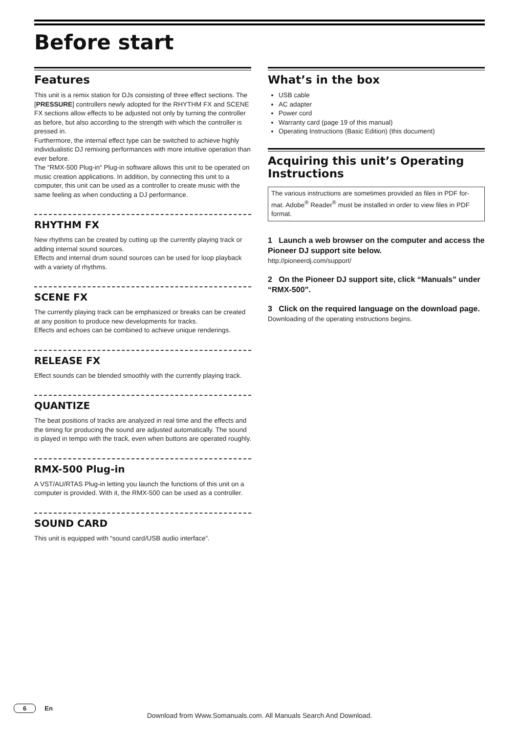Before start
Features
This unit is a remix station for DJs consisting of three effect sections. The [PRESSURE] controllers newly adopted for the RHYTHM FX and SCENE FX sections allow effects to be adjusted not only by turning the controller as before, but also according to the strength with which the controller is pressed in.
Furthermore, the internal effect type can be switched to achieve highly individualistic DJ remixing performances with more intuitive operation than ever before.
The “RMX-500 Plug-in“ Plug-in software allows this unit to be operated on music creation applications. In addition, by connecting this unit to a computer, this unit can be used as a controller to create music with the same feeling as when conducting a DJ performance.
RHYTHM FX
New rhythms can be created by cutting up the currently playing track or adding internal sound sources.
Effects and internal drum sound sources can be used for loop playback with a variety of rhythms.
SCENE FX
The currently playing track can be emphasized or breaks can be created at any position to produce new developments for tracks.
Effects and echoes can be combined to achieve unique renderings.
RELEASE FX
Effect sounds can be blended smoothly with the currently playing track.
QUANTIZE
The beat positions of tracks are analyzed in real time and the effects and the timing for producing the sound are adjusted automatically. The sound is played in tempo with the track, even when buttons are operated roughly.
RMX-500 Plug-in
A VST/AU/RTAS Plug-in letting you launch the functions of this unit on a computer is provided. With it, the RMX-500 can be used as a controller.
SOUND CARD
This unit is equipped with “sound card/USB audio interface”.
What’s in the box
USB cable
AC adapter
Power cord
Warranty card (page 19 of this manual)
Operating Instructions (Basic Edition) (this document)
Acquiring this unit’s Operating Instructions
The various instructions are sometimes provided as files in PDF for-mat. Adobe<sup>®</sup> Reader<sup>®</sup> must be installed in order to view files in PDF format.
1 Launch a web browser on the computer and access the Pioneer DJ support site below.
http://pioneerdj.com/support/
2 On the Pioneer DJ support site, click “Manuals” under “RMX-500”.
3 Click on the required language on the download page.
Downloading of the operating instructions begins.
6 En
Download from Www.Somanuals.com. All Manuals Search And Download.